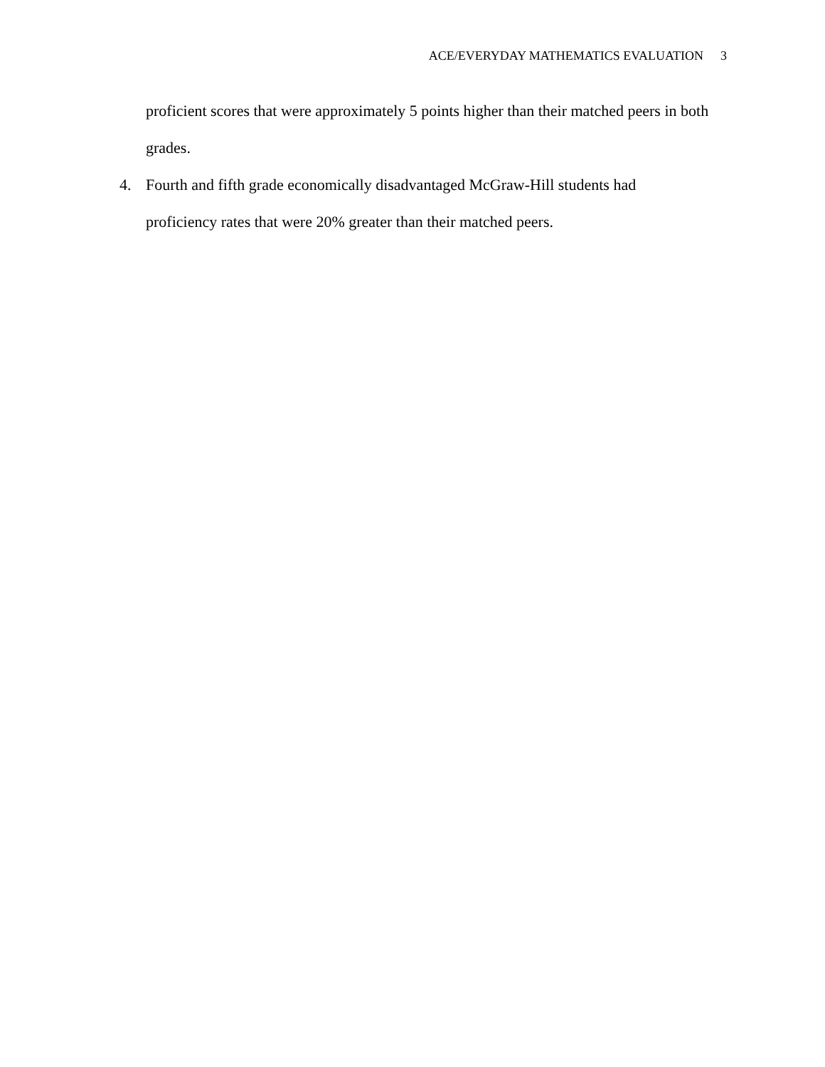ACE/EVERYDAY MATHEMATICS EVALUATION 3
proficient scores that were approximately 5 points higher than their matched peers in both grades.
4. Fourth and fifth grade economically disadvantaged McGraw-Hill students had
proficiency rates that were 20% greater than their matched peers.